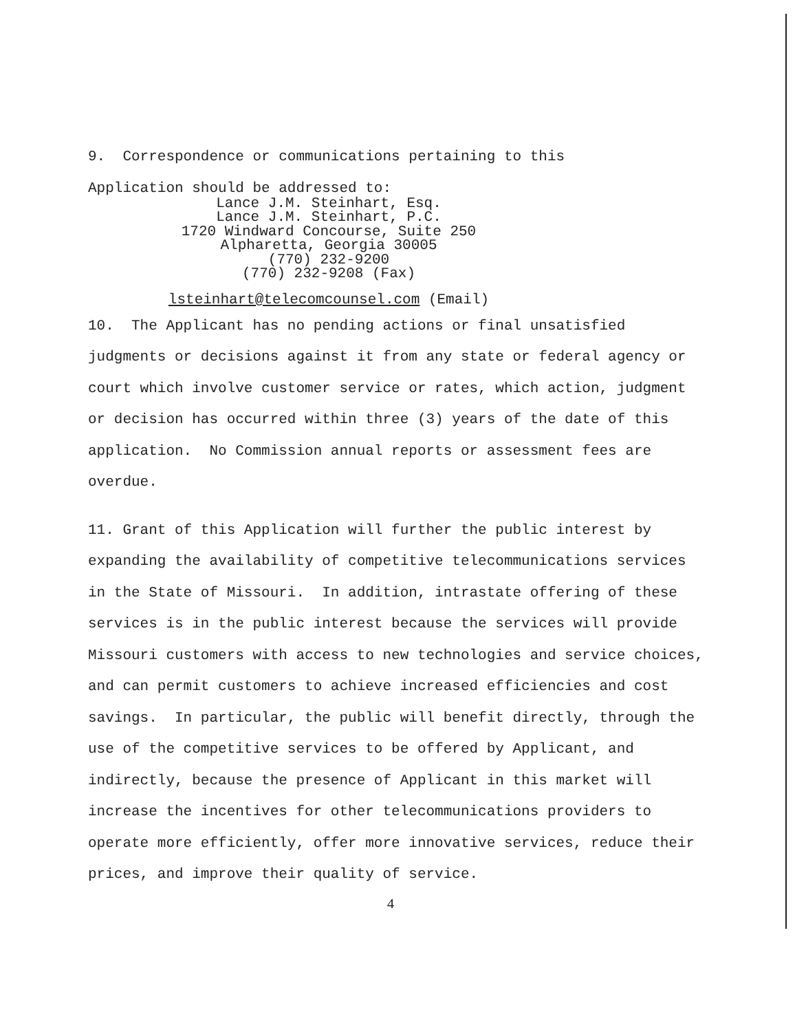9. Correspondence or communications pertaining to this
Application should be addressed to:
Lance J.M. Steinhart, Esq.
Lance J.M. Steinhart, P.C.
1720 Windward Concourse, Suite 250
Alpharetta, Georgia 30005
(770) 232-9200
(770) 232-9208 (Fax)
lsteinhart@telecomcounsel.com (Email)
10. The Applicant has no pending actions or final unsatisfied judgments or decisions against it from any state or federal agency or court which involve customer service or rates, which action, judgment or decision has occurred within three (3) years of the date of this application. No Commission annual reports or assessment fees are overdue.
11. Grant of this Application will further the public interest by expanding the availability of competitive telecommunications services in the State of Missouri. In addition, intrastate offering of these services is in the public interest because the services will provide Missouri customers with access to new technologies and service choices, and can permit customers to achieve increased efficiencies and cost savings. In particular, the public will benefit directly, through the use of the competitive services to be offered by Applicant, and indirectly, because the presence of Applicant in this market will increase the incentives for other telecommunications providers to operate more efficiently, offer more innovative services, reduce their prices, and improve their quality of service.
4